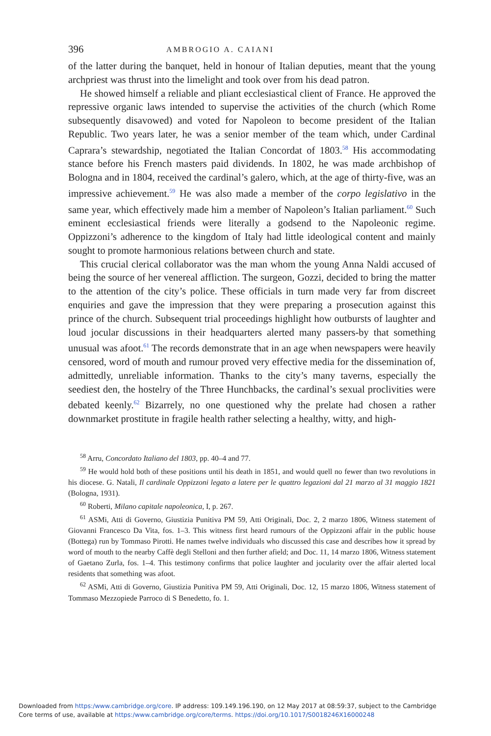396 AMBROGIO A. CAIANI
of the latter during the banquet, held in honour of Italian deputies, meant that the young archpriest was thrust into the limelight and took over from his dead patron.
He showed himself a reliable and pliant ecclesiastical client of France. He approved the repressive organic laws intended to supervise the activities of the church (which Rome subsequently disavowed) and voted for Napoleon to become president of the Italian Republic. Two years later, he was a senior member of the team which, under Cardinal Caprara’s stewardship, negotiated the Italian Concordat of 1803.<sup>58</sup> His accommodating stance before his French masters paid dividends. In 1802, he was made archbishop of Bologna and in 1804, received the cardinal’s galero, which, at the age of thirty-five, was an impressive achievement.<sup>59</sup> He was also made a member of the corpo legislativo in the same year, which effectively made him a member of Napoleon’s Italian parliament.<sup>60</sup> Such eminent ecclesiastical friends were literally a godsend to the Napoleonic regime. Oppizzoni’s adherence to the kingdom of Italy had little ideological content and mainly sought to promote harmonious relations between church and state.
This crucial clerical collaborator was the man whom the young Anna Naldi accused of being the source of her venereal affliction. The surgeon, Gozzi, decided to bring the matter to the attention of the city’s police. These officials in turn made very far from discreet enquiries and gave the impression that they were preparing a prosecution against this prince of the church. Subsequent trial proceedings highlight how outbursts of laughter and loud jocular discussions in their headquarters alerted many passers-by that something unusual was afoot.<sup>61</sup> The records demonstrate that in an age when newspapers were heavily censored, word of mouth and rumour proved very effective media for the dissemination of, admittedly, unreliable information. Thanks to the city’s many taverns, especially the seediest den, the hostelry of the Three Hunchbacks, the cardinal’s sexual proclivities were debated keenly.<sup>62</sup> Bizarrely, no one questioned why the prelate had chosen a rather downmarket prostitute in fragile health rather selecting a healthy, witty, and high-
<sup>58</sup> Arru, Concordato Italiano del 1803, pp. 40–4 and 77.
<sup>59</sup> He would hold both of these positions until his death in 1851, and would quell no fewer than two revolutions in his diocese. G. Natali, Il cardinale Oppizzoni legato a latere per le quattro legazioni dal 21 marzo al 31 maggio 1821 (Bologna, 1931).
<sup>60</sup> Roberti, Milano capitale napoleonica, I, p. 267.
<sup>61</sup> ASMi, Atti di Governo, Giustizia Punitiva PM 59, Atti Originali, Doc. 2, 2 marzo 1806, Witness statement of Giovanni Francesco Da Vita, fos. 1–3. This witness first heard rumours of the Oppizzoni affair in the public house (Bottega) run by Tommaso Pirotti. He names twelve individuals who discussed this case and describes how it spread by word of mouth to the nearby Caffè degli Stelloni and then further afield; and Doc. 11, 14 marzo 1806, Witness statement of Gaetano Zurla, fos. 1–4. This testimony confirms that police laughter and jocularity over the affair alerted local residents that something was afoot.
<sup>62</sup> ASMi, Atti di Governo, Giustizia Punitiva PM 59, Atti Originali, Doc. 12, 15 marzo 1806, Witness statement of Tommaso Mezzopiede Parroco di S Benedetto, fo. 1.
Downloaded from https:/www.cambridge.org/core. IP address: 109.149.196.190, on 12 May 2017 at 08:59:37, subject to the Cambridge
Core terms of use, available at https:/www.cambridge.org/core/terms. https://doi.org/10.1017/S0018246X16000248